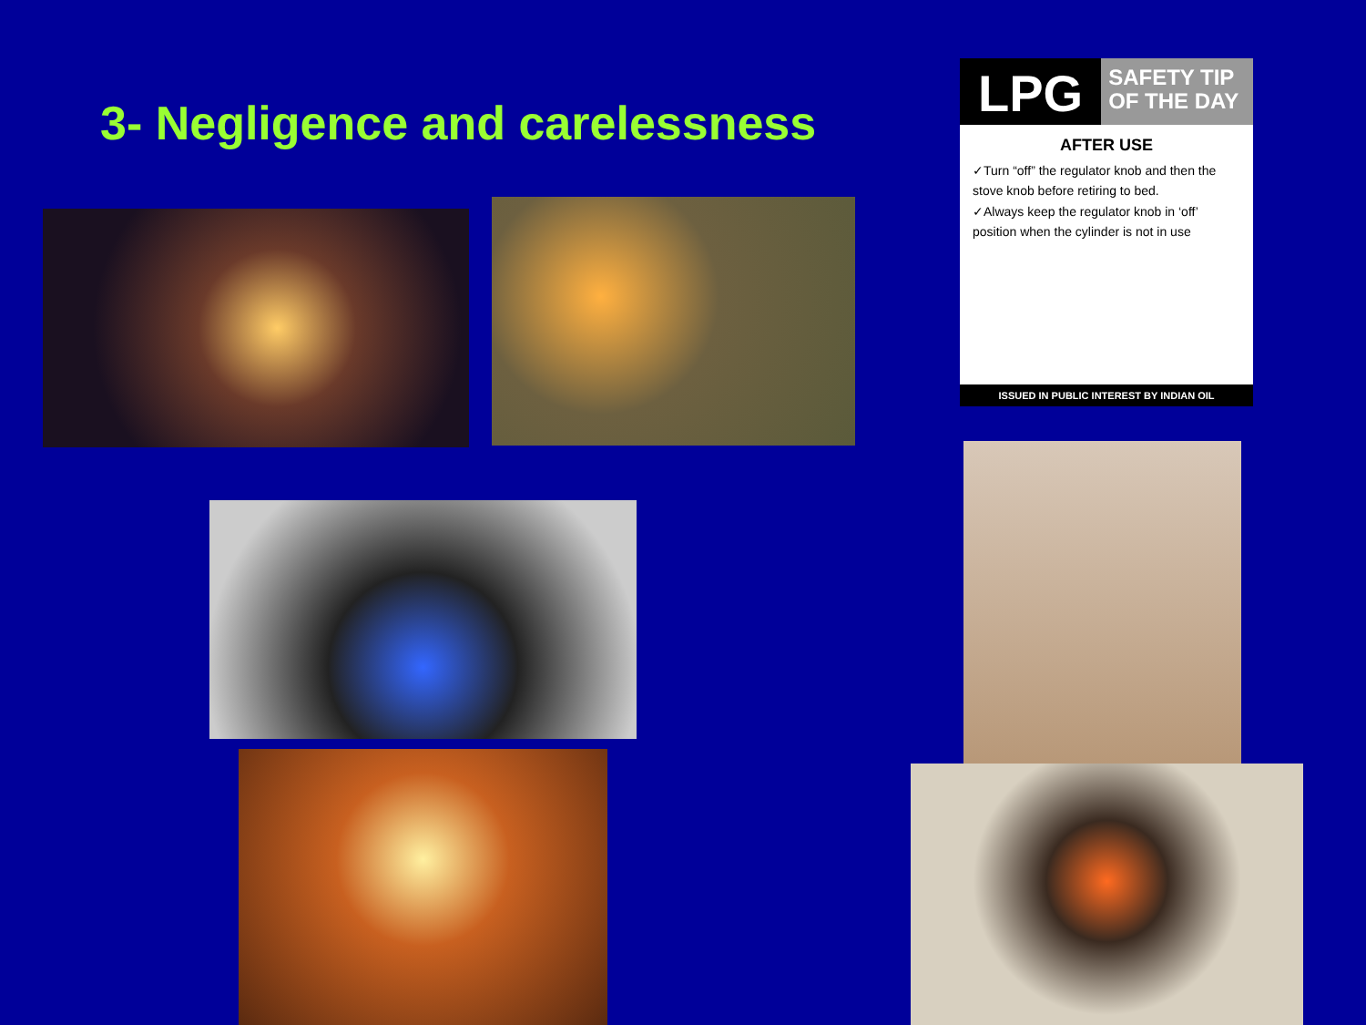3- Negligence and carelessness
LPG
SAFETY TIP
OF THE DAY
AFTER USE
✓Turn “off” the regulator knob and then the stove knob before retiring to bed.
✓Always keep the regulator knob in ‘off’ position when the cylinder is not in use
ISSUED IN PUBLIC INTEREST BY INDIAN OIL